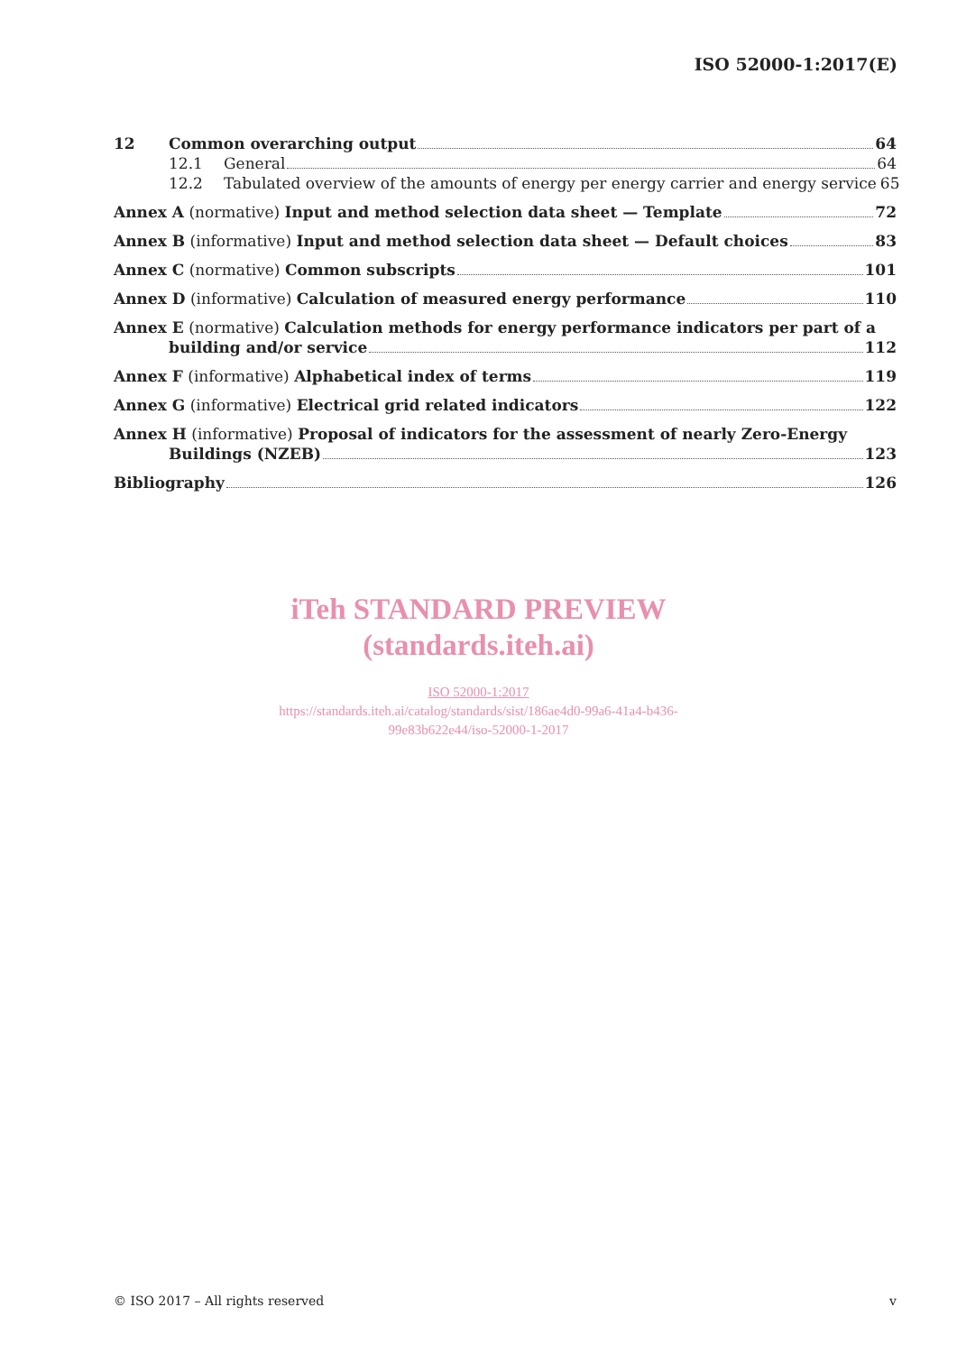ISO 52000-1:2017(E)
12 Common overarching output 64
12.1 General 64
12.2 Tabulated overview of the amounts of energy per energy carrier and energy service 65
Annex A (normative) Input and method selection data sheet — Template 72
Annex B (informative) Input and method selection data sheet — Default choices 83
Annex C (normative) Common subscripts 101
Annex D (informative) Calculation of measured energy performance 110
Annex E (normative) Calculation methods for energy performance indicators per part of a
building and/or service 112
Annex F (informative) Alphabetical index of terms 119
Annex G (informative) Electrical grid related indicators 122
Annex H (informative) Proposal of indicators for the assessment of nearly Zero-Energy
Buildings (NZEB) 123
Bibliography 126
iTeh STANDARD PREVIEW
(standards.iteh.ai)
ISO 52000-1:2017
https://standards.iteh.ai/catalog/standards/sist/186ae4d0-99a6-41a4-b436-
99e83b622e44/iso-52000-1-2017
© ISO 2017 – All rights reserved v